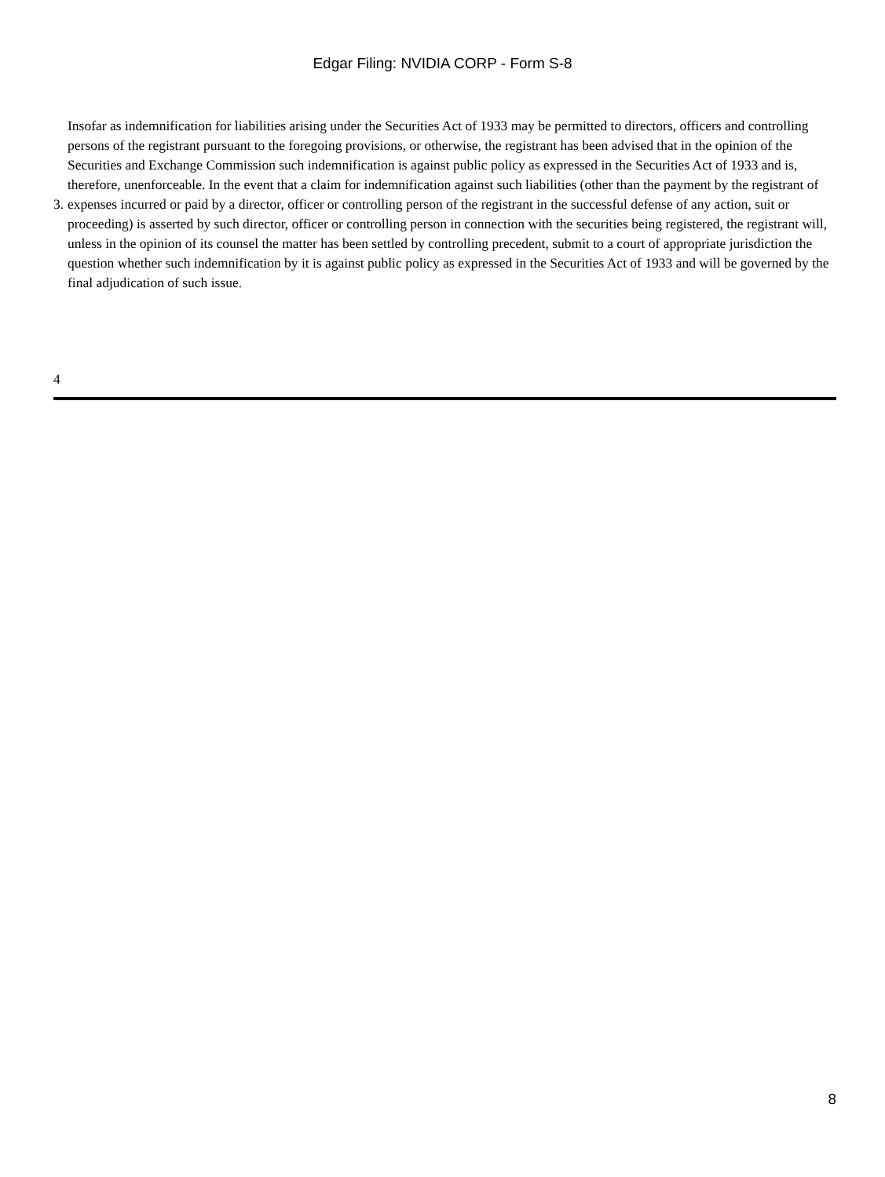Edgar Filing: NVIDIA CORP - Form S-8
3.
Insofar as indemnification for liabilities arising under the Securities Act of 1933 may be permitted to directors, officers and controlling persons of the registrant pursuant to the foregoing provisions, or otherwise, the registrant has been advised that in the opinion of the Securities and Exchange Commission such indemnification is against public policy as expressed in the Securities Act of 1933 and is, therefore, unenforceable. In the event that a claim for indemnification against such liabilities (other than the payment by the registrant of expenses incurred or paid by a director, officer or controlling person of the registrant in the successful defense of any action, suit or proceeding) is asserted by such director, officer or controlling person in connection with the securities being registered, the registrant will, unless in the opinion of its counsel the matter has been settled by controlling precedent, submit to a court of appropriate jurisdiction the question whether such indemnification by it is against public policy as expressed in the Securities Act of 1933 and will be governed by the final adjudication of such issue.
4
8